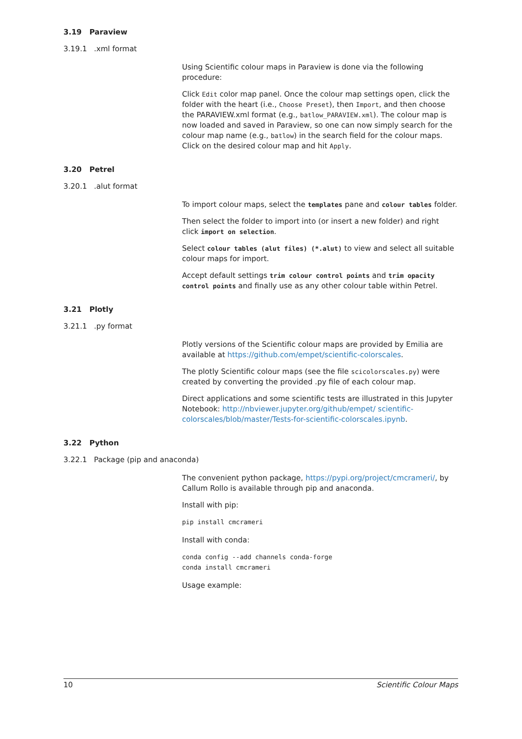3.19 Paraview
3.19.1 .xml format
Using Scientific colour maps in Paraview is done via the following procedure:
Click Edit color map panel. Once the colour map settings open, click the folder with the heart (i.e., Choose Preset), then Import, and then choose the PARAVIEW.xml format (e.g., batlow_PARAVIEW.xml). The colour map is now loaded and saved in Paraview, so one can now simply search for the colour map name (e.g., batlow) in the search field for the colour maps. Click on the desired colour map and hit Apply.
3.20 Petrel
3.20.1 .alut format
To import colour maps, select the templates pane and colour tables folder.
Then select the folder to import into (or insert a new folder) and right click import on selection.
Select colour tables (alut files) (*.alut) to view and select all suitable colour maps for import.
Accept default settings trim colour control points and trim opacity control points and finally use as any other colour table within Petrel.
3.21 Plotly
3.21.1 .py format
Plotly versions of the Scientific colour maps are provided by Emilia are available at https://github.com/empet/scientific-colorscales.
The plotly Scientific colour maps (see the file scicolorscales.py) were created by converting the provided .py file of each colour map.
Direct applications and some scientific tests are illustrated in this Jupyter Notebook: http://nbviewer.jupyter.org/github/empet/ scientific-colorscales/blob/master/Tests-for-scientific-colorscales.ipynb.
3.22 Python
3.22.1 Package (pip and anaconda)
The convenient python package, https://pypi.org/project/cmcrameri/, by Callum Rollo is available through pip and anaconda.
Install with pip:
pip install cmcrameri
Install with conda:
conda config --add channels conda-forge
conda install cmcrameri
Usage example:
10 Scientific Colour Maps